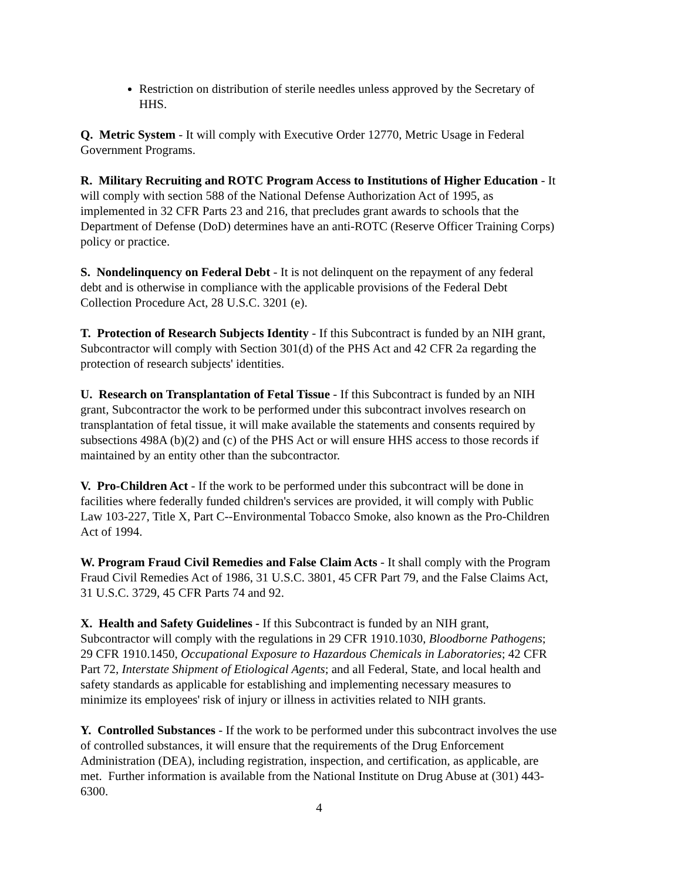Restriction on distribution of sterile needles unless approved by the Secretary of HHS.
Q. Metric System - It will comply with Executive Order 12770, Metric Usage in Federal Government Programs.
R. Military Recruiting and ROTC Program Access to Institutions of Higher Education - It will comply with section 588 of the National Defense Authorization Act of 1995, as implemented in 32 CFR Parts 23 and 216, that precludes grant awards to schools that the Department of Defense (DoD) determines have an anti-ROTC (Reserve Officer Training Corps) policy or practice.
S. Nondelinquency on Federal Debt - It is not delinquent on the repayment of any federal debt and is otherwise in compliance with the applicable provisions of the Federal Debt Collection Procedure Act, 28 U.S.C. 3201 (e).
T. Protection of Research Subjects Identity - If this Subcontract is funded by an NIH grant, Subcontractor will comply with Section 301(d) of the PHS Act and 42 CFR 2a regarding the protection of research subjects' identities.
U. Research on Transplantation of Fetal Tissue - If this Subcontract is funded by an NIH grant, Subcontractor the work to be performed under this subcontract involves research on transplantation of fetal tissue, it will make available the statements and consents required by subsections 498A (b)(2) and (c) of the PHS Act or will ensure HHS access to those records if maintained by an entity other than the subcontractor.
V. Pro-Children Act - If the work to be performed under this subcontract will be done in facilities where federally funded children's services are provided, it will comply with Public Law 103-227, Title X, Part C--Environmental Tobacco Smoke, also known as the Pro-Children Act of 1994.
W. Program Fraud Civil Remedies and False Claim Acts - It shall comply with the Program Fraud Civil Remedies Act of 1986, 31 U.S.C. 3801, 45 CFR Part 79, and the False Claims Act, 31 U.S.C. 3729, 45 CFR Parts 74 and 92.
X. Health and Safety Guidelines - If this Subcontract is funded by an NIH grant, Subcontractor will comply with the regulations in 29 CFR 1910.1030, Bloodborne Pathogens; 29 CFR 1910.1450, Occupational Exposure to Hazardous Chemicals in Laboratories; 42 CFR Part 72, Interstate Shipment of Etiological Agents; and all Federal, State, and local health and safety standards as applicable for establishing and implementing necessary measures to minimize its employees' risk of injury or illness in activities related to NIH grants.
Y. Controlled Substances - If the work to be performed under this subcontract involves the use of controlled substances, it will ensure that the requirements of the Drug Enforcement Administration (DEA), including registration, inspection, and certification, as applicable, are met. Further information is available from the National Institute on Drug Abuse at (301) 443-6300.
4